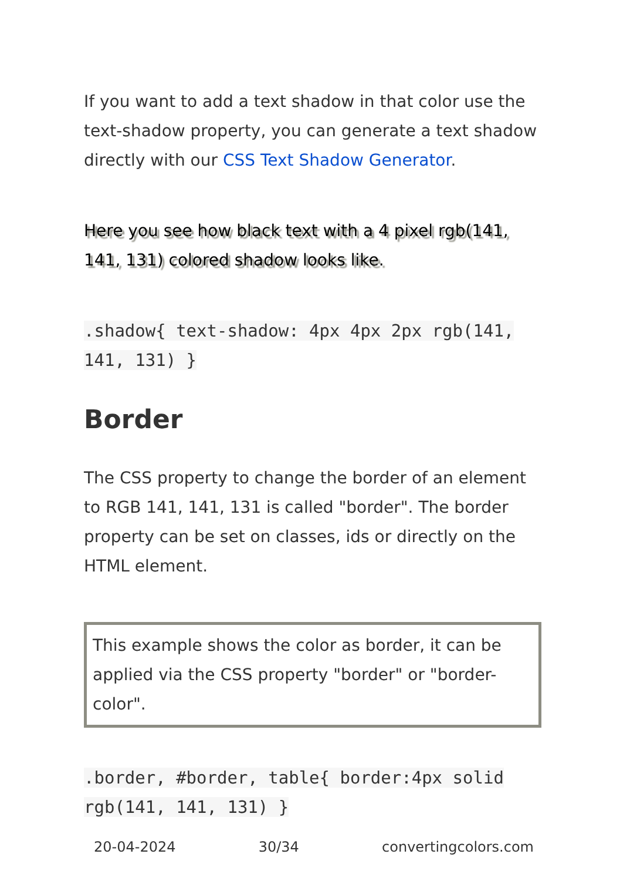If you want to add a text shadow in that color use the text-shadow property, you can generate a text shadow directly with our CSS Text Shadow Generator.
Here you see how black text with a 4 pixel rgb(141, 141, 131) colored shadow looks like.
.shadow{ text-shadow: 4px 4px 2px rgb(141, 141, 131) }
Border
The CSS property to change the border of an element to RGB 141, 141, 131 is called "border". The border property can be set on classes, ids or directly on the HTML element.
This example shows the color as border, it can be applied via the CSS property "border" or "border-color".
.border, #border, table{ border:4px solid rgb(141, 141, 131) }
20-04-2024 30/34 convertingcolors.com